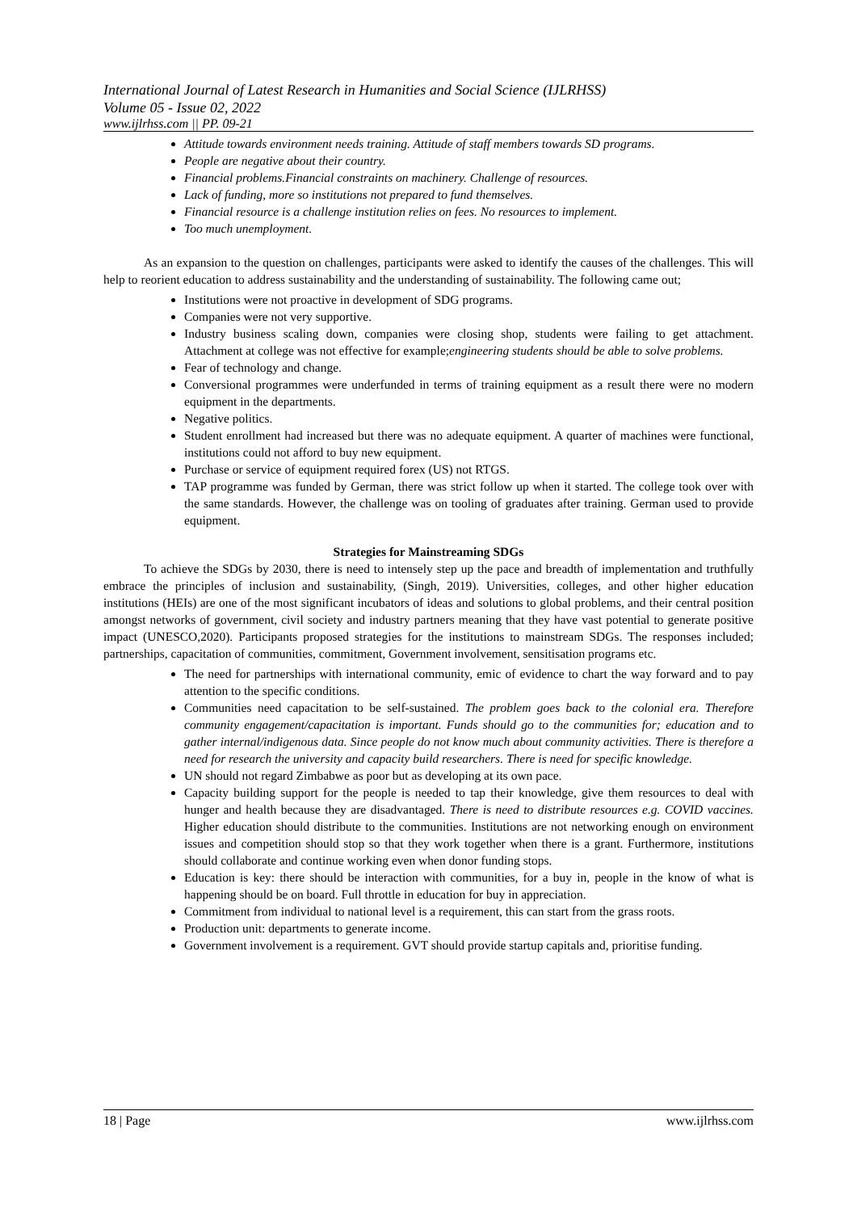International Journal of Latest Research in Humanities and Social Science (IJLRHSS)
Volume 05 - Issue 02, 2022
www.ijlrhss.com || PP. 09-21
Attitude towards environment needs training. Attitude of staff members towards SD programs.
People are negative about their country.
Financial problems.Financial constraints on machinery. Challenge of resources.
Lack of funding, more so institutions not prepared to fund themselves.
Financial resource is a challenge institution relies on fees. No resources to implement.
Too much unemployment.
As an expansion to the question on challenges, participants were asked to identify the causes of the challenges. This will help to reorient education to address sustainability and the understanding of sustainability. The following came out;
Institutions were not proactive in development of SDG programs.
Companies were not very supportive.
Industry business scaling down, companies were closing shop, students were failing to get attachment. Attachment at college was not effective for example;engineering students should be able to solve problems.
Fear of technology and change.
Conversional programmes were underfunded in terms of training equipment as a result there were no modern equipment in the departments.
Negative politics.
Student enrollment had increased but there was no adequate equipment. A quarter of machines were functional, institutions could not afford to buy new equipment.
Purchase or service of equipment required forex (US) not RTGS.
TAP programme was funded by German, there was strict follow up when it started. The college took over with the same standards. However, the challenge was on tooling of graduates after training. German used to provide equipment.
Strategies for Mainstreaming SDGs
To achieve the SDGs by 2030, there is need to intensely step up the pace and breadth of implementation and truthfully embrace the principles of inclusion and sustainability, (Singh, 2019). Universities, colleges, and other higher education institutions (HEIs) are one of the most significant incubators of ideas and solutions to global problems, and their central position amongst networks of government, civil society and industry partners meaning that they have vast potential to generate positive impact (UNESCO,2020). Participants proposed strategies for the institutions to mainstream SDGs. The responses included; partnerships, capacitation of communities, commitment, Government involvement, sensitisation programs etc.
The need for partnerships with international community, emic of evidence to chart the way forward and to pay attention to the specific conditions.
Communities need capacitation to be self-sustained. The problem goes back to the colonial era. Therefore community engagement/capacitation is important. Funds should go to the communities for; education and to gather internal/indigenous data. Since people do not know much about community activities. There is therefore a need for research the university and capacity build researchers. There is need for specific knowledge.
UN should not regard Zimbabwe as poor but as developing at its own pace.
Capacity building support for the people is needed to tap their knowledge, give them resources to deal with hunger and health because they are disadvantaged. There is need to distribute resources e.g. COVID vaccines. Higher education should distribute to the communities. Institutions are not networking enough on environment issues and competition should stop so that they work together when there is a grant. Furthermore, institutions should collaborate and continue working even when donor funding stops.
Education is key: there should be interaction with communities, for a buy in, people in the know of what is happening should be on board. Full throttle in education for buy in appreciation.
Commitment from individual to national level is a requirement, this can start from the grass roots.
Production unit: departments to generate income.
Government involvement is a requirement. GVT should provide startup capitals and, prioritise funding.
18 | Page www.ijlrhss.com